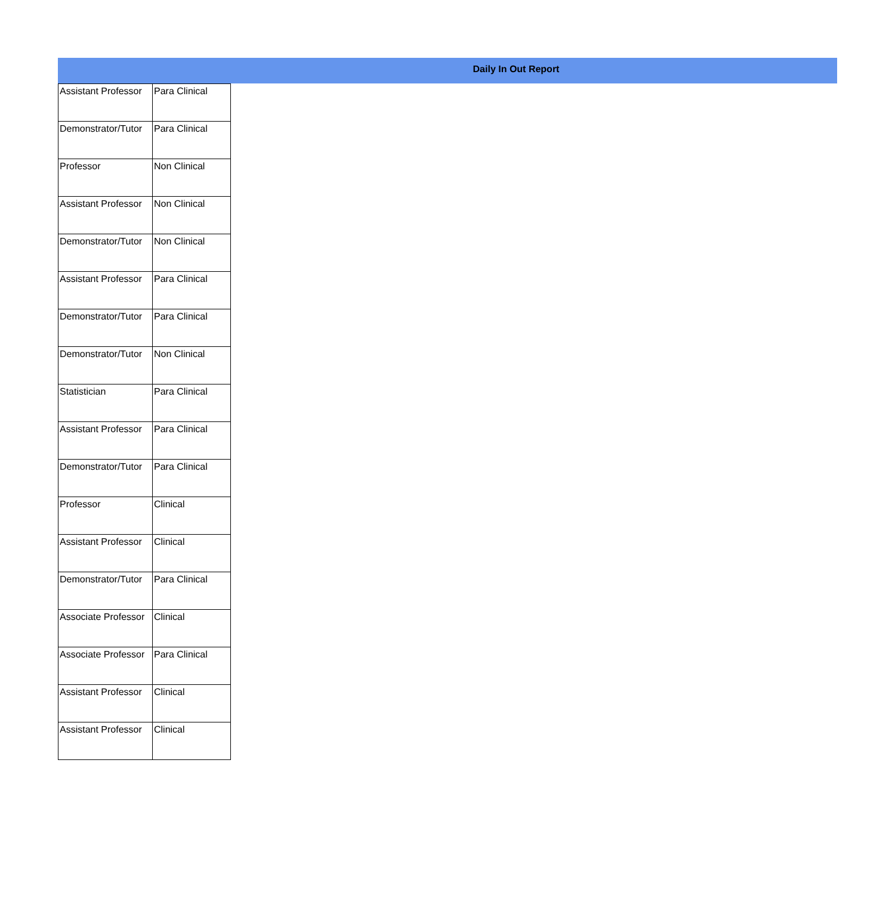Daily In Out Report
| Assistant Professor | Para Clinical |
| Demonstrator/Tutor | Para Clinical |
| Professor | Non Clinical |
| Assistant Professor | Non Clinical |
| Demonstrator/Tutor | Non Clinical |
| Assistant Professor | Para Clinical |
| Demonstrator/Tutor | Para Clinical |
| Demonstrator/Tutor | Non Clinical |
| Statistician | Para Clinical |
| Assistant Professor | Para Clinical |
| Demonstrator/Tutor | Para Clinical |
| Professor | Clinical |
| Assistant Professor | Clinical |
| Demonstrator/Tutor | Para Clinical |
| Associate Professor | Clinical |
| Associate Professor | Para Clinical |
| Assistant Professor | Clinical |
| Assistant Professor | Clinical |